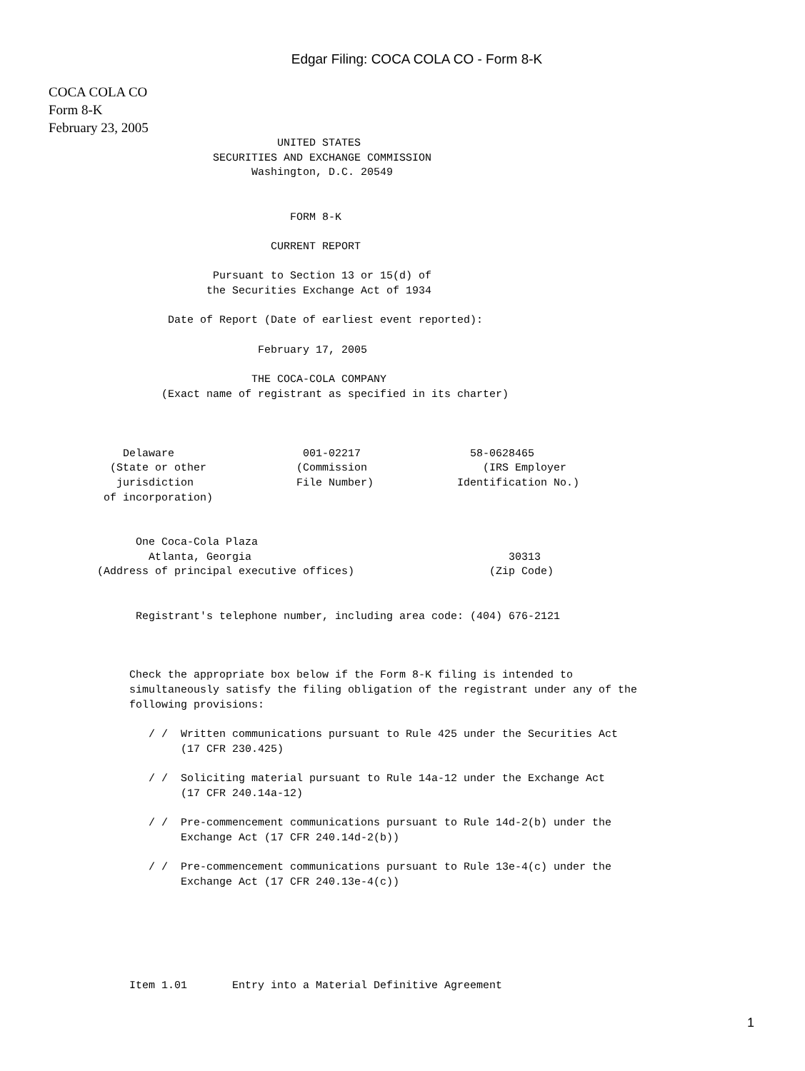Edgar Filing: COCA COLA CO - Form 8-K
COCA COLA CO
Form 8-K
February 23, 2005
                              UNITED STATES
                    SECURITIES AND EXCHANGE COMMISSION
                          Washington, D.C. 20549


                                FORM 8-K

                             CURRENT REPORT

                    Pursuant to Section 13 or 15(d) of
                   the Securities Exchange Act of 1934

             Date of Report (Date of earliest event reported):

                           February 17, 2005

                          THE COCA-COLA COMPANY
            (Exact name of registrant as specified in its charter)



      Delaware                    001-02217                 58-0628465
    (State or other              (Commission                  (IRS Employer
     jurisdiction                File Number)             Identification No.)
   of incorporation)


        One Coca-Cola Plaza
          Atlanta, Georgia                                        30313
  (Address of principal executive offices)                     (Zip Code)


        Registrant's telephone number, including area code: (404) 676-2121



       Check the appropriate box below if the Form 8-K filing is intended to
       simultaneously satisfy the filing obligation of the registrant under any of the
       following provisions:

          / /  Written communications pursuant to Rule 425 under the Securities Act
               (17 CFR 230.425)

          / /  Soliciting material pursuant to Rule 14a-12 under the Exchange Act
               (17 CFR 240.14a-12)

          / /  Pre-commencement communications pursuant to Rule 14d-2(b) under the
               Exchange Act (17 CFR 240.14d-2(b))

          / /  Pre-commencement communications pursuant to Rule 13e-4(c) under the
               Exchange Act (17 CFR 240.13e-4(c))






       Item 1.01       Entry into a Material Definitive Agreement
1